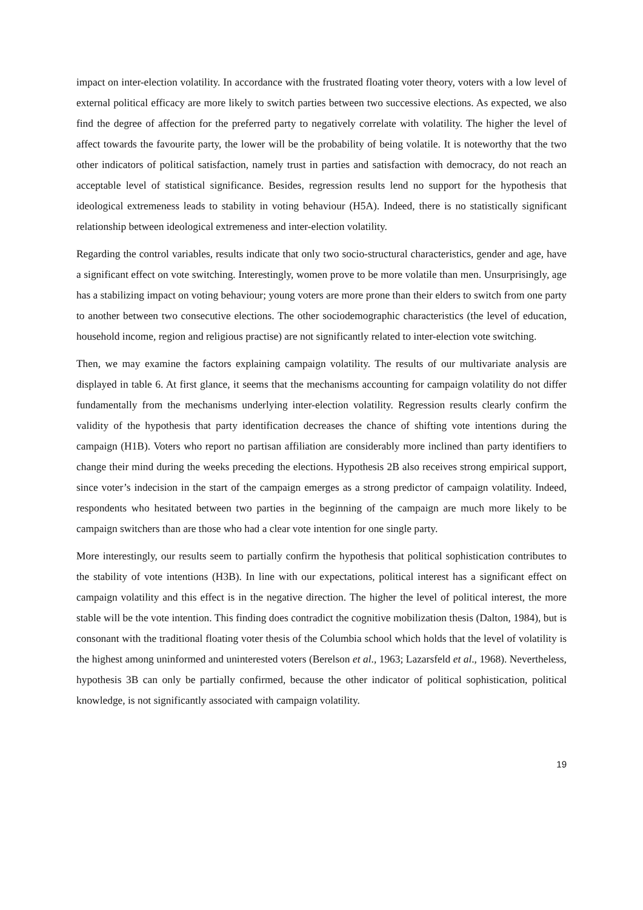impact on inter-election volatility. In accordance with the frustrated floating voter theory, voters with a low level of external political efficacy are more likely to switch parties between two successive elections. As expected, we also find the degree of affection for the preferred party to negatively correlate with volatility. The higher the level of affect towards the favourite party, the lower will be the probability of being volatile. It is noteworthy that the two other indicators of political satisfaction, namely trust in parties and satisfaction with democracy, do not reach an acceptable level of statistical significance. Besides, regression results lend no support for the hypothesis that ideological extremeness leads to stability in voting behaviour (H5A). Indeed, there is no statistically significant relationship between ideological extremeness and inter-election volatility.
Regarding the control variables, results indicate that only two socio-structural characteristics, gender and age, have a significant effect on vote switching. Interestingly, women prove to be more volatile than men. Unsurprisingly, age has a stabilizing impact on voting behaviour; young voters are more prone than their elders to switch from one party to another between two consecutive elections. The other sociodemographic characteristics (the level of education, household income, region and religious practise) are not significantly related to inter-election vote switching.
Then, we may examine the factors explaining campaign volatility. The results of our multivariate analysis are displayed in table 6. At first glance, it seems that the mechanisms accounting for campaign volatility do not differ fundamentally from the mechanisms underlying inter-election volatility. Regression results clearly confirm the validity of the hypothesis that party identification decreases the chance of shifting vote intentions during the campaign (H1B). Voters who report no partisan affiliation are considerably more inclined than party identifiers to change their mind during the weeks preceding the elections. Hypothesis 2B also receives strong empirical support, since voter’s indecision in the start of the campaign emerges as a strong predictor of campaign volatility. Indeed, respondents who hesitated between two parties in the beginning of the campaign are much more likely to be campaign switchers than are those who had a clear vote intention for one single party.
More interestingly, our results seem to partially confirm the hypothesis that political sophistication contributes to the stability of vote intentions (H3B). In line with our expectations, political interest has a significant effect on campaign volatility and this effect is in the negative direction. The higher the level of political interest, the more stable will be the vote intention. This finding does contradict the cognitive mobilization thesis (Dalton, 1984), but is consonant with the traditional floating voter thesis of the Columbia school which holds that the level of volatility is the highest among uninformed and uninterested voters (Berelson et al., 1963; Lazarsfeld et al., 1968). Nevertheless, hypothesis 3B can only be partially confirmed, because the other indicator of political sophistication, political knowledge, is not significantly associated with campaign volatility.
19